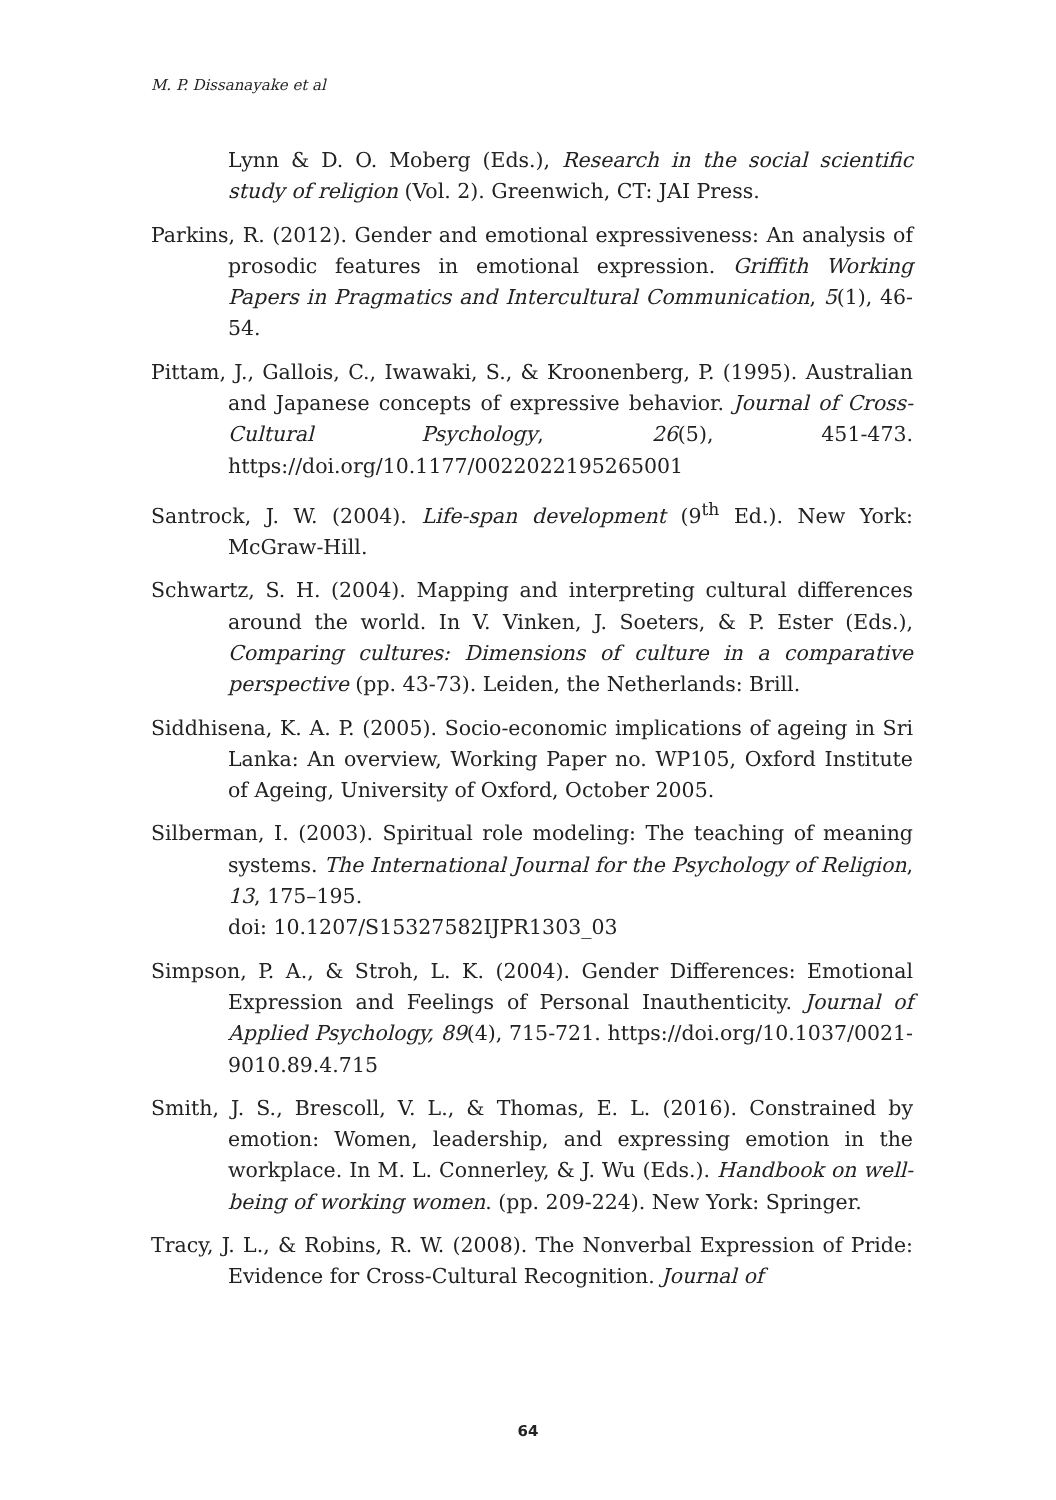M. P. Dissanayake et al
Lynn & D. O. Moberg (Eds.), Research in the social scientific study of religion (Vol. 2). Greenwich, CT: JAI Press.
Parkins, R. (2012). Gender and emotional expressiveness: An analysis of prosodic features in emotional expression. Griffith Working Papers in Pragmatics and Intercultural Communication, 5(1), 46-54.
Pittam, J., Gallois, C., Iwawaki, S., & Kroonenberg, P. (1995). Australian and Japanese concepts of expressive behavior. Journal of Cross-Cultural Psychology, 26(5), 451-473. https://doi.org/10.1177/0022022195265001
Santrock, J. W. (2004). Life-span development (9<sup>th</sup> Ed.). New York: McGraw-Hill.
Schwartz, S. H. (2004). Mapping and interpreting cultural differences around the world. In V. Vinken, J. Soeters, & P. Ester (Eds.), Comparing cultures: Dimensions of culture in a comparative perspective (pp. 43-73). Leiden, the Netherlands: Brill.
Siddhisena, K. A. P. (2005). Socio-economic implications of ageing in Sri Lanka: An overview, Working Paper no. WP105, Oxford Institute of Ageing, University of Oxford, October 2005.
Silberman, I. (2003). Spiritual role modeling: The teaching of meaning systems. The International Journal for the Psychology of Religion, 13, 175–195.
doi: 10.1207/S15327582IJPR1303_03
Simpson, P. A., & Stroh, L. K. (2004). Gender Differences: Emotional Expression and Feelings of Personal Inauthenticity. Journal of Applied Psychology, 89(4), 715-721. https://doi.org/10.1037/0021-9010.89.4.715
Smith, J. S., Brescoll, V. L., & Thomas, E. L. (2016). Constrained by emotion: Women, leadership, and expressing emotion in the workplace. In M. L. Connerley, & J. Wu (Eds.). Handbook on well-being of working women. (pp. 209-224). New York: Springer.
Tracy, J. L., & Robins, R. W. (2008). The Nonverbal Expression of Pride: Evidence for Cross-Cultural Recognition. Journal of
64